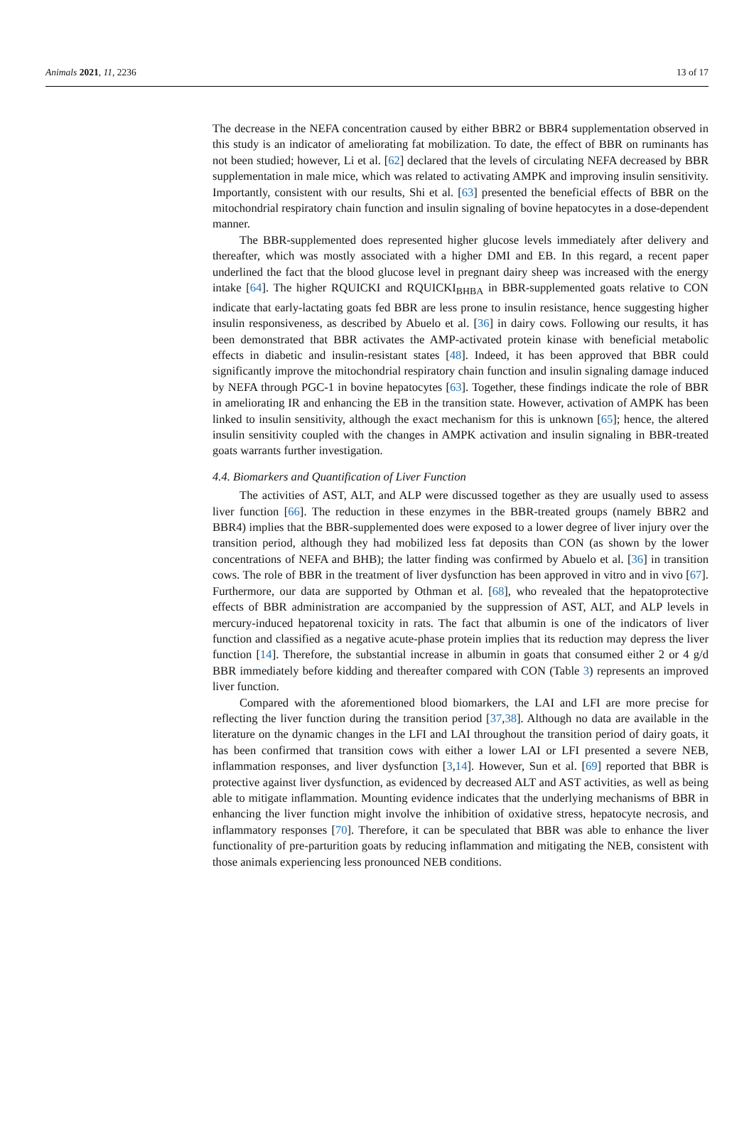Animals 2021, 11, 2236 13 of 17
The decrease in the NEFA concentration caused by either BBR2 or BBR4 supplementation observed in this study is an indicator of ameliorating fat mobilization. To date, the effect of BBR on ruminants has not been studied; however, Li et al. [62] declared that the levels of circulating NEFA decreased by BBR supplementation in male mice, which was related to activating AMPK and improving insulin sensitivity. Importantly, consistent with our results, Shi et al. [63] presented the beneficial effects of BBR on the mitochondrial respiratory chain function and insulin signaling of bovine hepatocytes in a dose-dependent manner.
The BBR-supplemented does represented higher glucose levels immediately after delivery and thereafter, which was mostly associated with a higher DMI and EB. In this regard, a recent paper underlined the fact that the blood glucose level in pregnant dairy sheep was increased with the energy intake [64]. The higher RQUICKI and RQUICKI<sub>BHBA</sub> in BBR-supplemented goats relative to CON indicate that early-lactating goats fed BBR are less prone to insulin resistance, hence suggesting higher insulin responsiveness, as described by Abuelo et al. [36] in dairy cows. Following our results, it has been demonstrated that BBR activates the AMP-activated protein kinase with beneficial metabolic effects in diabetic and insulin-resistant states [48]. Indeed, it has been approved that BBR could significantly improve the mitochondrial respiratory chain function and insulin signaling damage induced by NEFA through PGC-1 in bovine hepatocytes [63]. Together, these findings indicate the role of BBR in ameliorating IR and enhancing the EB in the transition state. However, activation of AMPK has been linked to insulin sensitivity, although the exact mechanism for this is unknown [65]; hence, the altered insulin sensitivity coupled with the changes in AMPK activation and insulin signaling in BBR-treated goats warrants further investigation.
4.4. Biomarkers and Quantification of Liver Function
The activities of AST, ALT, and ALP were discussed together as they are usually used to assess liver function [66]. The reduction in these enzymes in the BBR-treated groups (namely BBR2 and BBR4) implies that the BBR-supplemented does were exposed to a lower degree of liver injury over the transition period, although they had mobilized less fat deposits than CON (as shown by the lower concentrations of NEFA and BHB); the latter finding was confirmed by Abuelo et al. [36] in transition cows. The role of BBR in the treatment of liver dysfunction has been approved in vitro and in vivo [67]. Furthermore, our data are supported by Othman et al. [68], who revealed that the hepatoprotective effects of BBR administration are accompanied by the suppression of AST, ALT, and ALP levels in mercury-induced hepatorenal toxicity in rats. The fact that albumin is one of the indicators of liver function and classified as a negative acute-phase protein implies that its reduction may depress the liver function [14]. Therefore, the substantial increase in albumin in goats that consumed either 2 or 4 g/d BBR immediately before kidding and thereafter compared with CON (Table 3) represents an improved liver function.
Compared with the aforementioned blood biomarkers, the LAI and LFI are more precise for reflecting the liver function during the transition period [37,38]. Although no data are available in the literature on the dynamic changes in the LFI and LAI throughout the transition period of dairy goats, it has been confirmed that transition cows with either a lower LAI or LFI presented a severe NEB, inflammation responses, and liver dysfunction [3,14]. However, Sun et al. [69] reported that BBR is protective against liver dysfunction, as evidenced by decreased ALT and AST activities, as well as being able to mitigate inflammation. Mounting evidence indicates that the underlying mechanisms of BBR in enhancing the liver function might involve the inhibition of oxidative stress, hepatocyte necrosis, and inflammatory responses [70]. Therefore, it can be speculated that BBR was able to enhance the liver functionality of pre-parturition goats by reducing inflammation and mitigating the NEB, consistent with those animals experiencing less pronounced NEB conditions.